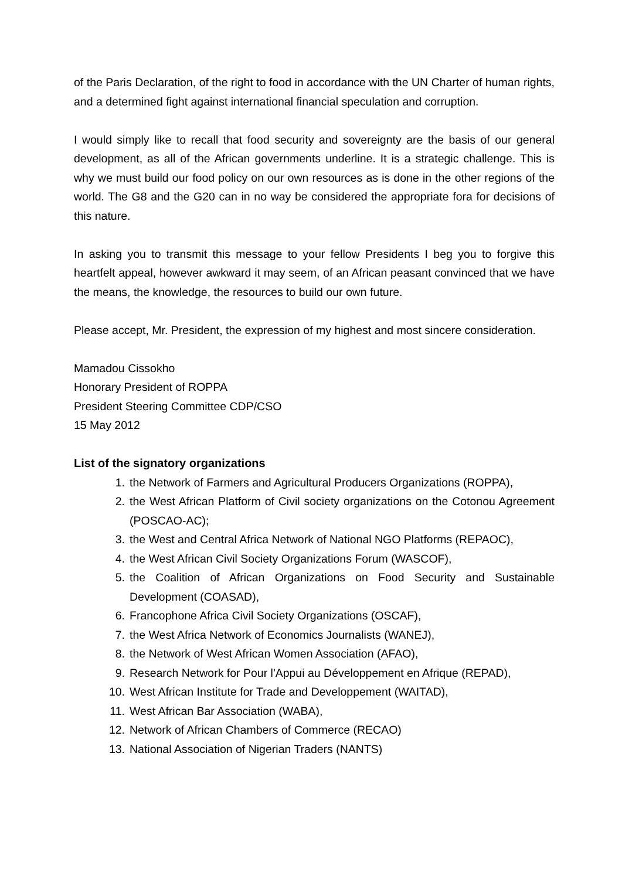of the Paris Declaration, of the right to food in accordance with the UN Charter of human rights, and a determined fight against international financial speculation and corruption.
I would simply like to recall that food security and sovereignty are the basis of our general development, as all of the African governments underline. It is a strategic challenge. This is why we must build our food policy on our own resources as is done in the other regions of the world. The G8 and the G20 can in no way be considered the appropriate fora for decisions of this nature.
In asking you to transmit this message to your fellow Presidents I beg you to forgive this heartfelt appeal, however awkward it may seem, of an African peasant convinced that we have the means, the knowledge, the resources to build our own future.
Please accept, Mr. President, the expression of my highest and most sincere consideration.
Mamadou Cissokho
Honorary President of ROPPA
President Steering Committee CDP/CSO
15 May 2012
List of the signatory organizations
1. the Network of Farmers and Agricultural Producers Organizations (ROPPA),
2. the West African Platform of Civil society organizations on the Cotonou Agreement (POSCAO-AC);
3. the West and Central Africa Network of National NGO Platforms (REPAOC),
4. the West African Civil Society Organizations Forum (WASCOF),
5. the Coalition of African Organizations on Food Security and Sustainable Development (COASAD),
6. Francophone Africa Civil Society Organizations (OSCAF),
7. the West Africa Network of Economics Journalists (WANEJ),
8. the Network of West African Women Association (AFAO),
9. Research Network for Pour l'Appui au Développement en Afrique (REPAD),
10. West African Institute for Trade and Developpement (WAITAD),
11. West African Bar Association (WABA),
12. Network of African Chambers of Commerce (RECAO)
13. National Association of Nigerian Traders (NANTS)